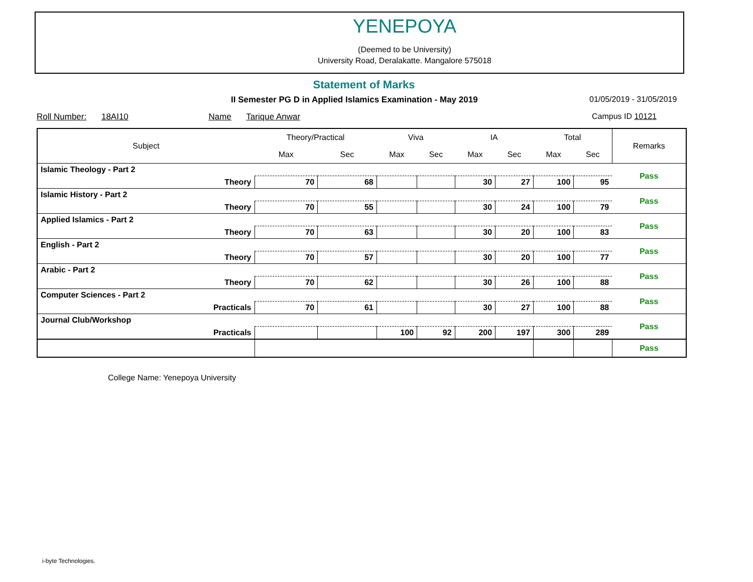YENEPOYA
(Deemed to be University)
University Road, Deralakatte. Mangalore 575018
Statement of Marks
II Semester PG D in Applied Islamics Examination - May 2019
01/05/2019 - 31/05/2019
Roll Number: 18AI10 Name Tarique Anwar
Campus ID 10121
| Subject | Theory/Practical | | Viva | | IA | | Total | | Remarks |
| --- | --- | --- | --- | --- | --- | --- | --- | --- | --- |
| | Max | Sec | Max | Sec | Max | Sec | Max | Sec | |
| Islamic Theology - Part 2 | | | | | | | | | Pass |
| Theory | 70 | 68 | | | 30 | 27 | 100 | 95 | |
| Islamic History - Part 2 | | | | | | | | | Pass |
| Theory | 70 | 55 | | | 30 | 24 | 100 | 79 | |
| Applied Islamics - Part 2 | | | | | | | | | Pass |
| Theory | 70 | 63 | | | 30 | 20 | 100 | 83 | |
| English - Part 2 | | | | | | | | | Pass |
| Theory | 70 | 57 | | | 30 | 20 | 100 | 77 | |
| Arabic - Part 2 | | | | | | | | | Pass |
| Theory | 70 | 62 | | | 30 | 26 | 100 | 88 | |
| Computer Sciences - Part 2 | | | | | | | | | Pass |
| Practicals | 70 | 61 | | | 30 | 27 | 100 | 88 | |
| Journal Club/Workshop | | | | | | | | | Pass |
| Practicals | | | 100 | 92 | 200 | 197 | 300 | 289 | |
| | | | | | | | | | Pass |
College Name: Yenepoya University
i-byte Technologies.